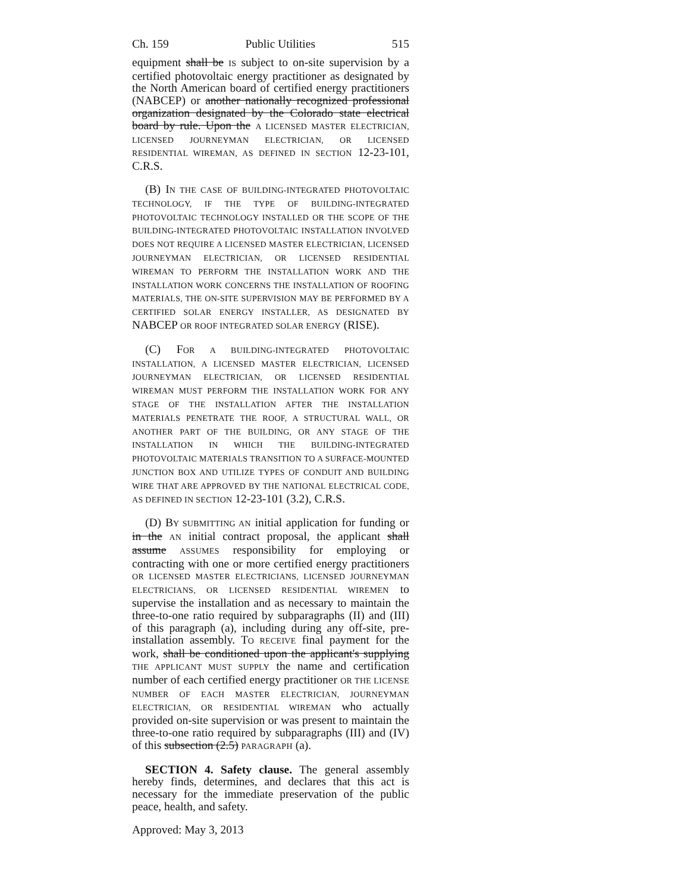Ch. 159 Public Utilities 515
equipment shall be IS subject to on-site supervision by a certified photovoltaic energy practitioner as designated by the North American board of certified energy practitioners (NABCEP) or another nationally recognized professional organization designated by the Colorado state electrical board by rule. Upon the A LICENSED MASTER ELECTRICIAN, LICENSED JOURNEYMAN ELECTRICIAN, OR LICENSED RESIDENTIAL WIREMAN, AS DEFINED IN SECTION 12-23-101, C.R.S.
(B) IN THE CASE OF BUILDING-INTEGRATED PHOTOVOLTAIC TECHNOLOGY, IF THE TYPE OF BUILDING-INTEGRATED PHOTOVOLTAIC TECHNOLOGY INSTALLED OR THE SCOPE OF THE BUILDING-INTEGRATED PHOTOVOLTAIC INSTALLATION INVOLVED DOES NOT REQUIRE A LICENSED MASTER ELECTRICIAN, LICENSED JOURNEYMAN ELECTRICIAN, OR LICENSED RESIDENTIAL WIREMAN TO PERFORM THE INSTALLATION WORK AND THE INSTALLATION WORK CONCERNS THE INSTALLATION OF ROOFING MATERIALS, THE ON-SITE SUPERVISION MAY BE PERFORMED BY A CERTIFIED SOLAR ENERGY INSTALLER, AS DESIGNATED BY NABCEP OR ROOF INTEGRATED SOLAR ENERGY (RISE).
(C) FOR A BUILDING-INTEGRATED PHOTOVOLTAIC INSTALLATION, A LICENSED MASTER ELECTRICIAN, LICENSED JOURNEYMAN ELECTRICIAN, OR LICENSED RESIDENTIAL WIREMAN MUST PERFORM THE INSTALLATION WORK FOR ANY STAGE OF THE INSTALLATION AFTER THE INSTALLATION MATERIALS PENETRATE THE ROOF, A STRUCTURAL WALL, OR ANOTHER PART OF THE BUILDING, OR ANY STAGE OF THE INSTALLATION IN WHICH THE BUILDING-INTEGRATED PHOTOVOLTAIC MATERIALS TRANSITION TO A SURFACE-MOUNTED JUNCTION BOX AND UTILIZE TYPES OF CONDUIT AND BUILDING WIRE THAT ARE APPROVED BY THE NATIONAL ELECTRICAL CODE, AS DEFINED IN SECTION 12-23-101 (3.2), C.R.S.
(D) BY SUBMITTING AN initial application for funding or in the AN initial contract proposal, the applicant shall assume ASSUMES responsibility for employing or contracting with one or more certified energy practitioners OR LICENSED MASTER ELECTRICIANS, LICENSED JOURNEYMAN ELECTRICIANS, OR LICENSED RESIDENTIAL WIREMEN to supervise the installation and as necessary to maintain the three-to-one ratio required by subparagraphs (II) and (III) of this paragraph (a), including during any off-site, pre-installation assembly. TO RECEIVE final payment for the work, shall be conditioned upon the applicant's supplying THE APPLICANT MUST SUPPLY the name and certification number of each certified energy practitioner OR THE LICENSE NUMBER OF EACH MASTER ELECTRICIAN, JOURNEYMAN ELECTRICIAN, OR RESIDENTIAL WIREMAN who actually provided on-site supervision or was present to maintain the three-to-one ratio required by subparagraphs (III) and (IV) of this subsection (2.5) PARAGRAPH (a).
SECTION 4. Safety clause. The general assembly hereby finds, determines, and declares that this act is necessary for the immediate preservation of the public peace, health, and safety.
Approved: May 3, 2013